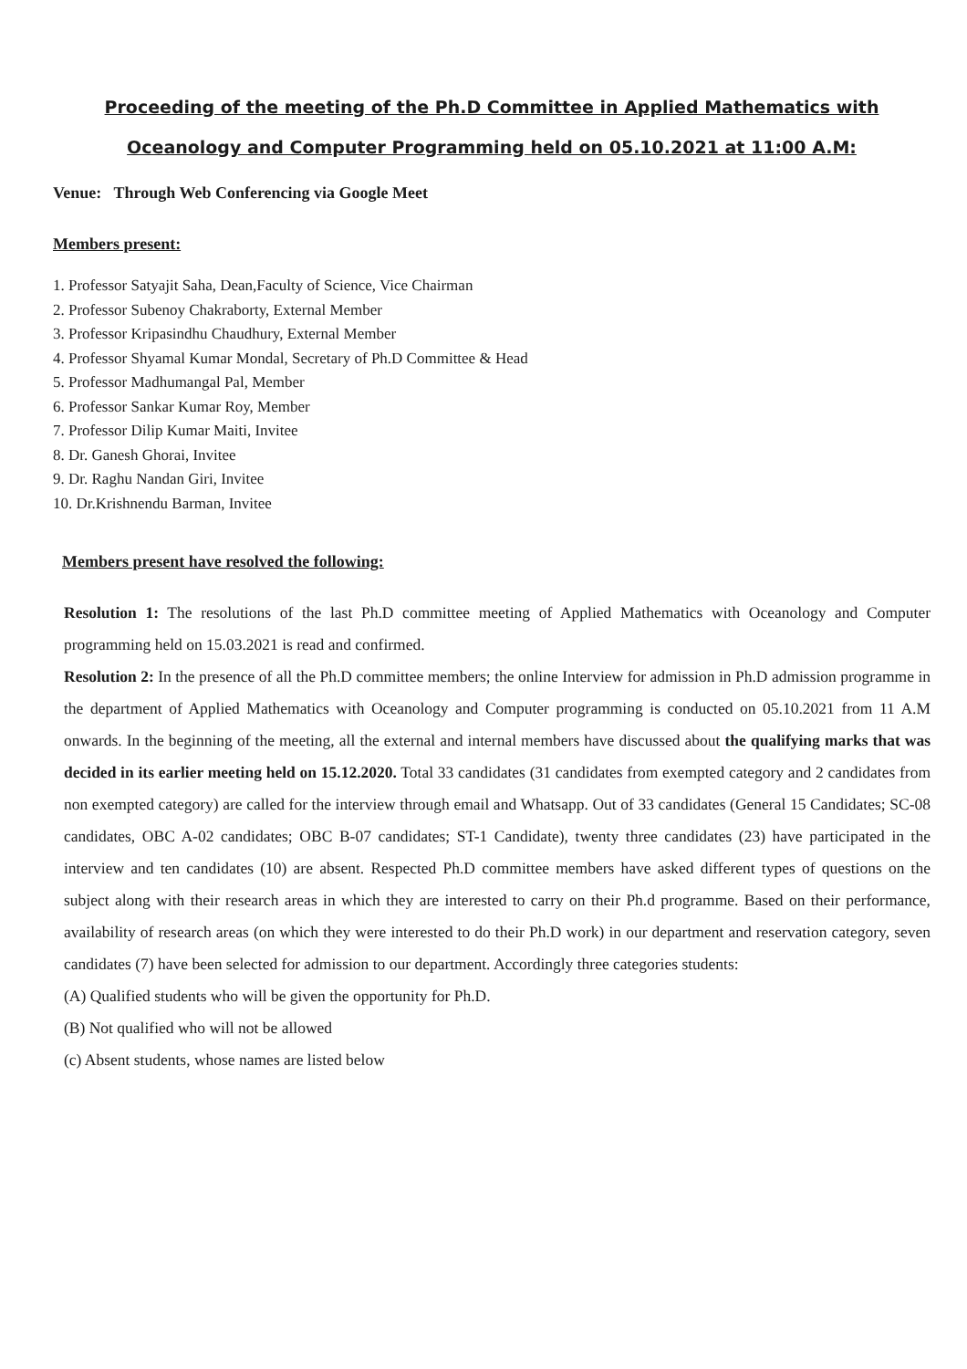Proceeding of the meeting of the Ph.D Committee in Applied Mathematics with
Oceanology and Computer Programming held on 05.10.2021 at 11:00 A.M:
Venue: Through Web Conferencing via Google Meet
Members present:
1. Professor Satyajit Saha, Dean,Faculty of Science, Vice Chairman
2. Professor Subenoy Chakraborty, External Member
3. Professor Kripasindhu Chaudhury, External Member
4. Professor Shyamal Kumar Mondal, Secretary of Ph.D Committee & Head
5. Professor Madhumangal Pal, Member
6. Professor Sankar Kumar Roy, Member
7. Professor Dilip Kumar Maiti, Invitee
8. Dr. Ganesh Ghorai, Invitee
9. Dr. Raghu Nandan Giri, Invitee
10. Dr.Krishnendu Barman, Invitee
Members present have resolved the following:
Resolution 1: The resolutions of the last Ph.D committee meeting of Applied Mathematics with Oceanology and Computer programming held on 15.03.2021 is read and confirmed.
Resolution 2: In the presence of all the Ph.D committee members; the online Interview for admission in Ph.D admission programme in the department of Applied Mathematics with Oceanology and Computer programming is conducted on 05.10.2021 from 11 A.M onwards. In the beginning of the meeting, all the external and internal members have discussed about the qualifying marks that was decided in its earlier meeting held on 15.12.2020. Total 33 candidates (31 candidates from exempted category and 2 candidates from non exempted category) are called for the interview through email and Whatsapp. Out of 33 candidates (General 15 Candidates; SC-08 candidates, OBC A-02 candidates; OBC B-07 candidates; ST-1 Candidate), twenty three candidates (23) have participated in the interview and ten candidates (10) are absent. Respected Ph.D committee members have asked different types of questions on the subject along with their research areas in which they are interested to carry on their Ph.d programme. Based on their performance, availability of research areas (on which they were interested to do their Ph.D work) in our department and reservation category, seven candidates (7) have been selected for admission to our department. Accordingly three categories students:
(A) Qualified students who will be given the opportunity for Ph.D.
(B) Not qualified who will not be allowed
(c) Absent students, whose names are listed below